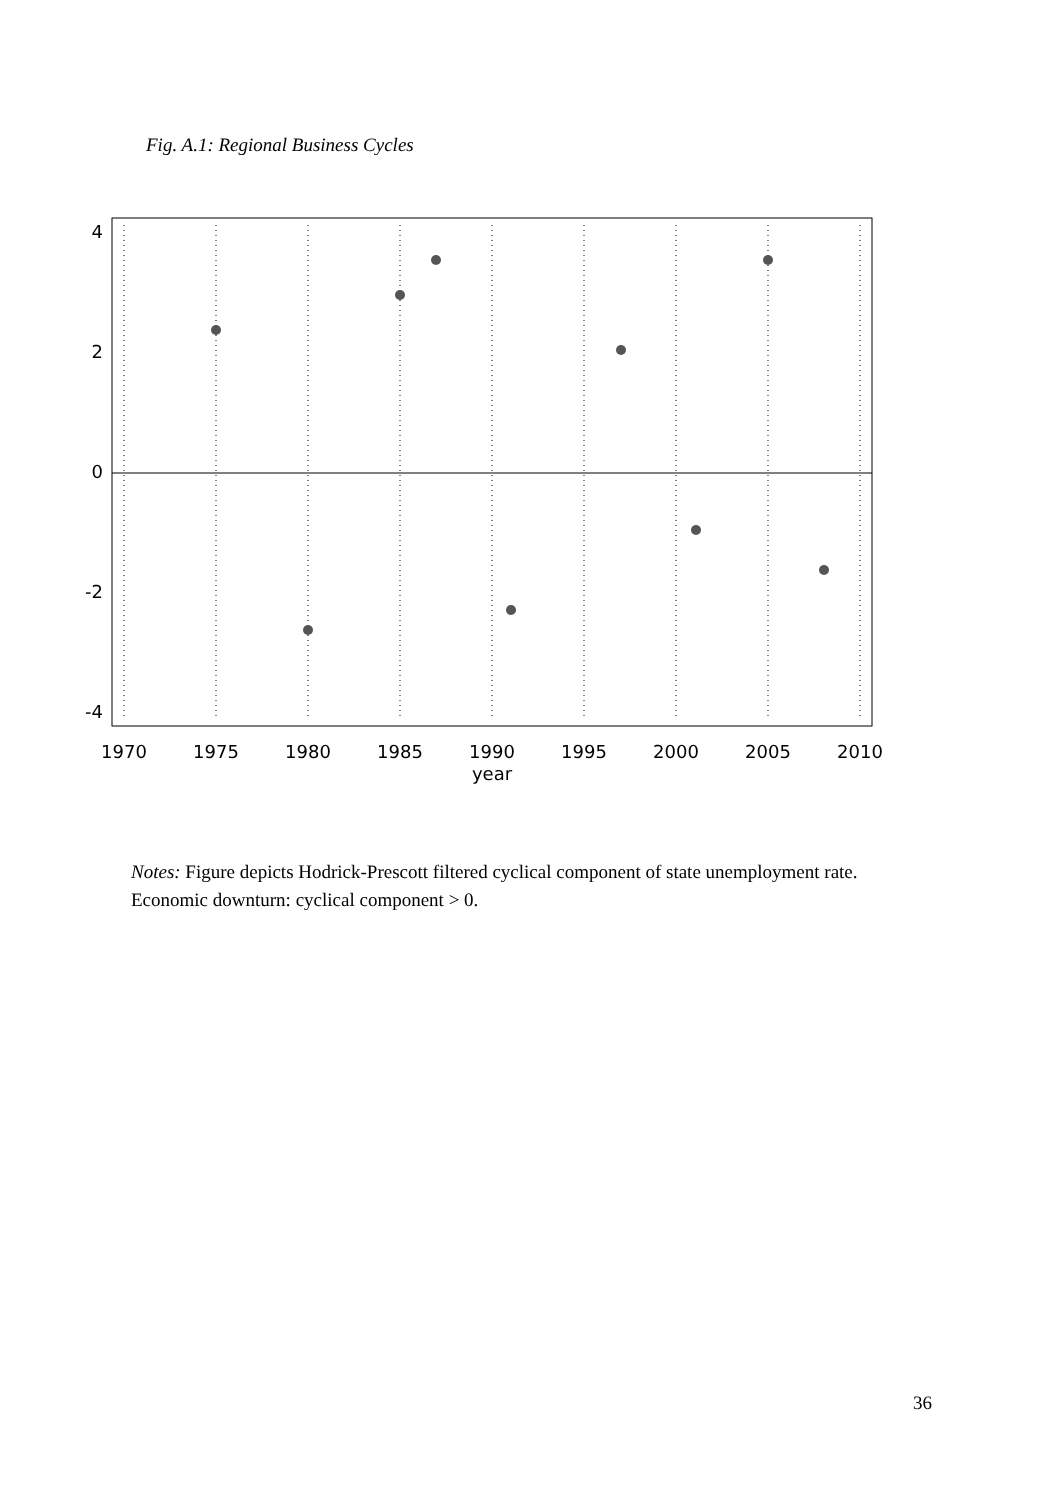Fig. A.1: Regional Business Cycles
1970
1975
1980
1985
1990
1995
2000
2005
2010
year
4
2
0
-2
-4
Notes: Figure depicts Hodrick-Prescott filtered cyclical component of state unemployment rate. Economic downturn: cyclical component > 0.
36